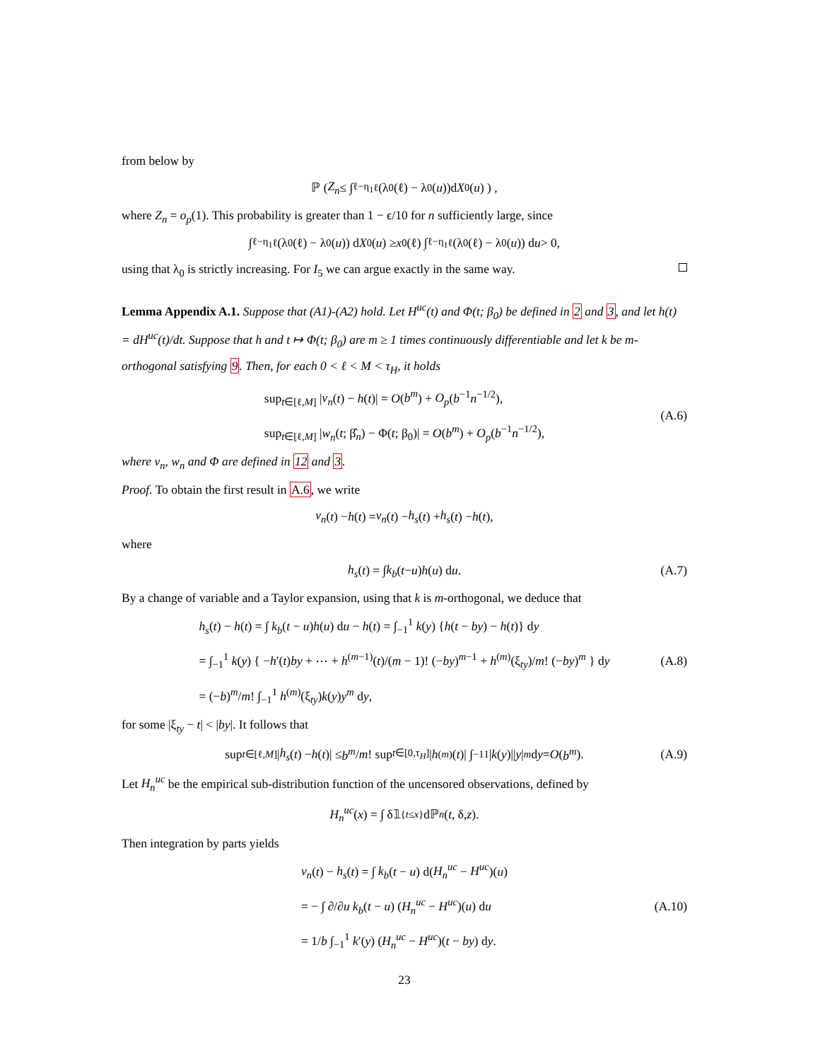from below by
ℙ ( Z<sub>n</sub> ≤ ∫<sub>ℓ−η<sub>1</sub></sub><sup>ℓ</sup> (λ<sub>0</sub>(ℓ) − λ<sub>0</sub>(u))d X<sub>0</sub>(u) ) ,
where Z<sub>n</sub> = o<sub>p</sub>(1). This probability is greater than 1 − ϵ/10 for n sufficiently large, since
∫<sub>ℓ−η<sub>1</sub></sub><sup>ℓ</sup> (λ<sub>0</sub>(ℓ) − λ<sub>0</sub>(u)) d X<sub>0</sub>(u) ≥ x<sub>0</sub>(ℓ) ∫<sub>ℓ−η<sub>1</sub></sub><sup>ℓ</sup> (λ<sub>0</sub>(ℓ) − λ<sub>0</sub>(u)) d u > 0,
using that λ<sub>0</sub> is strictly increasing. For I<sub>5</sub> we can argue exactly in the same way.
Lemma Appendix A.1. Suppose that (A1)-(A2) hold. Let H<sup>uc</sup>(t) and Φ(t; β<sub>0</sub>) be defined in 2 and 3, and let h(t) = dH<sup>uc</sup>(t)/dt. Suppose that h and t ↦ Φ(t; β<sub>0</sub>) are m ≥ 1 times continuously differentiable and let k be m-orthogonal satisfying 9. Then, for each 0 < ℓ < M < τ<sub>H</sub>, it holds
sup<sub>t∈[ℓ,M]</sub> |v<sub>n</sub>(t) − h(t)| = O(b<sup>m</sup>) + O<sub>p</sub>(b<sup>−1</sup>n<sup>−1/2</sup>),
sup<sub>t∈[ℓ,M]</sub> |w<sub>n</sub>(t; β̂<sub>n</sub>) − Φ(t; β<sub>0</sub>)| = O(b<sup>m</sup>) + O<sub>p</sub>(b<sup>−1</sup>n<sup>−1/2</sup>),
(A.6)
where v<sub>n</sub>, w<sub>n</sub> and Φ are defined in 12 and 3.
Proof. To obtain the first result in A.6, we write
v<sub>n</sub> (t) − h (t) = v<sub>n</sub> (t) − h<sub>s</sub> (t) + h<sub>s</sub> (t) − h (t),
where
h<sub>s</sub> (t) = ∫ k<sub>b</sub> (t − u) h (u) d u. (A.7)
By a change of variable and a Taylor expansion, using that k is m-orthogonal, we deduce that
h<sub>s</sub>(t) − h(t) = ∫ k<sub>b</sub>(t − u)h(u) du − h(t) = ∫<sub>−1</sub><sup>1</sup> k(y) {h(t − by) − h(t)} dy
= ∫<sub>−1</sub><sup>1</sup> k(y) { −h′(t)by + ⋯ + h<sup>(m−1)</sup>(t)/(m − 1)! (−by)<sup>m−1</sup> + h<sup>(m)</sup>(ξ<sub>ty</sub>)/m! (−by)<sup>m</sup> } dy
= (−b)<sup>m</sup>/m! ∫<sub>−1</sub><sup>1</sup> h<sup>(m)</sup>(ξ<sub>ty</sub>)k(y)y<sup>m</sup> dy,
(A.8)
for some |ξ<sub>ty</sub> − t| < |by|. It follows that
sup<sub>t∈[ℓ,M]</sub> | h<sub>s</sub> (t) − h (t)| ≤ b<sup>m</sup> / m! sup<sub>t∈[0,τ<sub>H</sub>]</sub> | h<sup>(m)</sup>(t)| ∫<sub>−1</sub><sup>1</sup> | k (y)|| y |<sup>m</sup> d y = O (b<sup>m</sup>). (A.9)
Let H<sub>n</sub><sup>uc</sup> be the empirical sub-distribution function of the uncensored observations, defined by
H<sub>n</sub><sup>uc</sup> (x) = ∫ δ𝟙<sub>{t≤x}</sub> dℙ<sub>n</sub> (t, δ, z).
Then integration by parts yields
v<sub>n</sub>(t) − h<sub>s</sub>(t) = ∫ k<sub>b</sub>(t − u) d(H<sub>n</sub><sup>uc</sup> − H<sup>uc</sup>)(u)
= − ∫ ∂/∂u k<sub>b</sub>(t − u) (H<sub>n</sub><sup>uc</sup> − H<sup>uc</sup>)(u) du
= 1/b ∫<sub>−1</sub><sup>1</sup> k′(y) (H<sub>n</sub><sup>uc</sup> − H<sup>uc</sup>)(t − by) dy.
(A.10)
23